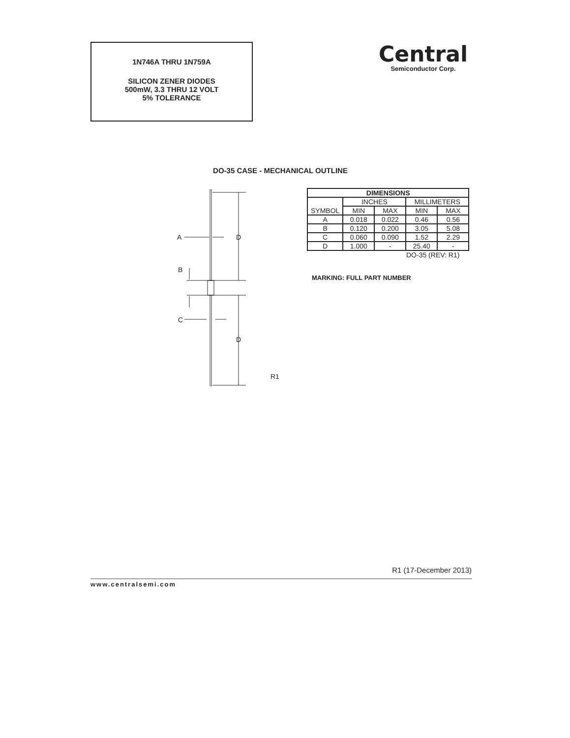1N746A THRU 1N759A
SILICON ZENER DIODES
500mW, 3.3 THRU 12 VOLT
5% TOLERANCE
Central
Semiconductor Corp.
DO-35 CASE - MECHANICAL OUTLINE
A
D
B
C
D
R1
| DIMENSIONS | | | | |
| --- | --- | --- | --- | --- |
| SYMBOL | INCHES | | MILLIMETERS | |
| | MIN | MAX | MIN | MAX |
| A | 0.018 | 0.022 | 0.46 | 0.56 |
| B | 0.120 | 0.200 | 3.05 | 5.08 |
| C | 0.060 | 0.090 | 1.52 | 2.29 |
| D | 1.000 | - | 25.40 | - |
DO-35 (REV: R1)
MARKING: FULL PART NUMBER
R1 (17-December 2013)
www.centralsemi.com